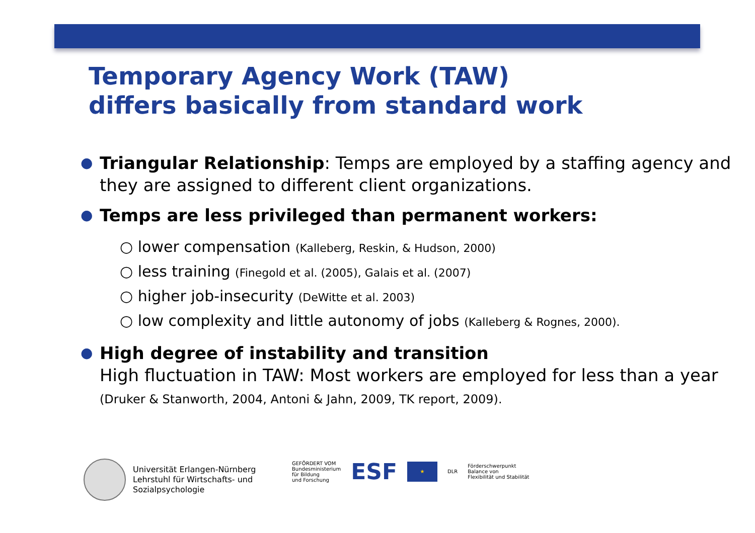Temporary Agency Work (TAW)
differs basically from standard work
● Triangular Relationship: Temps are employed by a staffing agency and they are assigned to different client organizations.
● Temps are less privileged than permanent workers:
○ lower compensation (Kalleberg, Reskin, & Hudson, 2000)
○ less training (Finegold et al. (2005), Galais et al. (2007)
○ higher job-insecurity (DeWitte et al. 2003)
○ low complexity and little autonomy of jobs (Kalleberg & Rognes, 2000).
● High degree of instability and transition
High fluctuation in TAW: Most workers are employed for less than a year (Druker & Stanworth, 2004, Antoni & Jahn, 2009, TK report, 2009).
Universität Erlangen-Nürnberg
Lehrstuhl für Wirtschafts- und
Sozialpsychologie
GEFÖRDERT VOM
Bundesministerium
für Bildung
und Forschung
ESF
★
DLR
Förderschwerpunkt
Balance von
Flexibilität und Stabilität